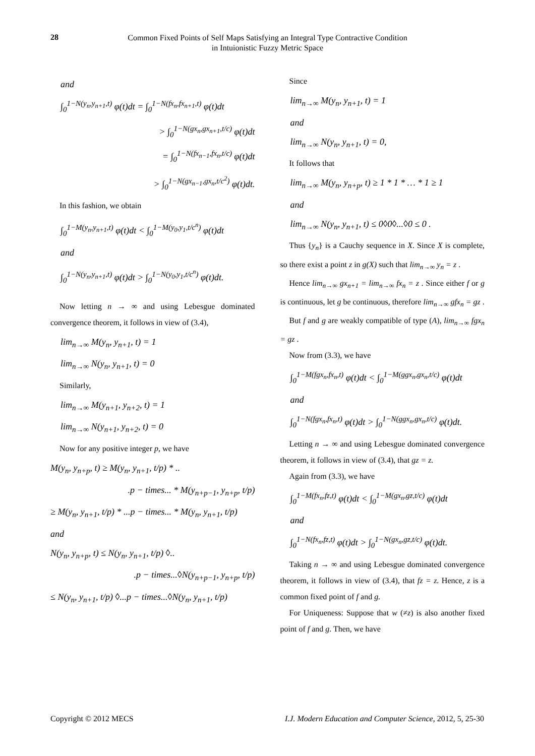28
Common Fixed Points of Self Maps Satisfying an Integral Type Contractive Condition
in Intuionistic Fuzzy Metric Space
and
∫<sub>0</sub><sup>1−N(y<sub>n</sub>,y<sub>n+1</sub>,t)</sup> φ(t)dt = ∫<sub>0</sub><sup>1−N(fx<sub>n</sub>,fx<sub>n+1</sub>,t)</sup> φ(t)dt
> ∫<sub>0</sub><sup>1−N(gx<sub>n</sub>,gx<sub>n+1</sub>,t/c)</sup> φ(t)dt
= ∫<sub>0</sub><sup>1−N(fx<sub>n−1</sub>,fx<sub>n</sub>,t/c)</sup> φ(t)dt
> ∫<sub>0</sub><sup>1−N(gx<sub>n−1</sub>,gx<sub>n</sub>,t/c<sup>2</sup>)</sup> φ(t)dt.
In this fashion, we obtain
∫<sub>0</sub><sup>1−M(y<sub>n</sub>,y<sub>n+1</sub>,t)</sup> φ(t)dt < ∫<sub>0</sub><sup>1−M(y<sub>0</sub>,y<sub>1</sub>,t/c<sup>n</sup>)</sup> φ(t)dt
and
∫<sub>0</sub><sup>1−N(y<sub>n</sub>,y<sub>n+1</sub>,t)</sup> φ(t)dt > ∫<sub>0</sub><sup>1−N(y<sub>0</sub>,y<sub>1</sub>,t/c<sup>n</sup>)</sup> φ(t)dt.
Now letting n → ∞ and using Lebesgue dominated convergence theorem, it follows in view of (3.4),
lim<sub>n→∞</sub> M(y<sub>n</sub>, y<sub>n+1</sub>, t) = 1
lim<sub>n→∞</sub> N(y<sub>n</sub>, y<sub>n+1</sub>, t) = 0
Similarly,
lim<sub>n→∞</sub> M(y<sub>n+1</sub>, y<sub>n+2</sub>, t) = 1
lim<sub>n→∞</sub> N(y<sub>n+1</sub>, y<sub>n+2</sub>, t) = 0
Now for any positive integer p, we have
M(y<sub>n</sub>, y<sub>n+p</sub>, t) ≥ M(y<sub>n</sub>, y<sub>n+1</sub>, t/p) * ..
.p − times... * M(y<sub>n+p−1</sub>, y<sub>n+p</sub>, t/p)
≥ M(y<sub>n</sub>, y<sub>n+1</sub>, t/p) * ...p − times... * M(y<sub>n</sub>, y<sub>n+1</sub>, t/p)
and
N(y<sub>n</sub>, y<sub>n+p</sub>, t) ≤ N(y<sub>n</sub>, y<sub>n+1</sub>, t/p) ◊..
.p − times...◊N(y<sub>n+p−1</sub>, y<sub>n+p</sub>, t/p)
≤ N(y<sub>n</sub>, y<sub>n+1</sub>, t/p) ◊...p − times...◊N(y<sub>n</sub>, y<sub>n+1</sub>, t/p)
Since
lim<sub>n→∞</sub> M(y<sub>n</sub>, y<sub>n+1</sub>, t) = 1
and
lim<sub>n→∞</sub> N(y<sub>n</sub>, y<sub>n+1</sub>, t) = 0,
It follows that
lim<sub>n→∞</sub> M(y<sub>n</sub>, y<sub>n+p</sub>, t) ≥ 1 * 1 * … * 1 ≥ 1
and
lim<sub>n→∞</sub> N(y<sub>n</sub>, y<sub>n+1</sub>, t) ≤ 0◊0◊...◊0 ≤ 0 .
Thus {y<sub>n</sub>} is a Cauchy sequence in X. Since X is complete, so there exist a point z in g(X) such that lim<sub>n→∞</sub> y<sub>n</sub> = z .
Hence lim<sub>n→∞</sub> gx<sub>n+1</sub> = lim<sub>n→∞</sub> fx<sub>n</sub> = z . Since either f or g is continuous, let g be continuous, therefore lim<sub>n→∞</sub> gfx<sub>n</sub> = gz .
But f and g are weakly compatible of type (A), lim<sub>n→∞</sub> fgx<sub>n</sub> = gz .
Now from (3.3), we have
∫<sub>0</sub><sup>1−M(fgx<sub>n</sub>,fx<sub>n</sub>,t)</sup> φ(t)dt < ∫<sub>0</sub><sup>1−M(ggx<sub>n</sub>,gx<sub>n</sub>,t/c)</sup> φ(t)dt
and
∫<sub>0</sub><sup>1−N(fgx<sub>n</sub>,fx<sub>n</sub>,t)</sup> φ(t)dt > ∫<sub>0</sub><sup>1−N(ggx<sub>n</sub>,gx<sub>n</sub>,t/c)</sup> φ(t)dt.
Letting n → ∞ and using Lebesgue dominated convergence theorem, it follows in view of (3.4), that gz = z.
Again from (3.3), we have
∫<sub>0</sub><sup>1−M(fx<sub>n</sub>,fz,t)</sup> φ(t)dt < ∫<sub>0</sub><sup>1−M(gx<sub>n</sub>,gz,t/c)</sup> φ(t)dt
and
∫<sub>0</sub><sup>1−N(fx<sub>n</sub>,fz,t)</sup> φ(t)dt > ∫<sub>0</sub><sup>1−N(gx<sub>n</sub>,gz,t/c)</sup> φ(t)dt.
Taking n → ∞ and using Lebesgue dominated convergence theorem, it follows in view of (3.4), that fz = z. Hence, z is a common fixed point of f and g.
For Uniqueness: Suppose that w (≠z) is also another fixed point of f and g. Then, we have
Copyright © 2012 MECS I.J. Modern Education and Computer Science, 2012, 5, 25-30